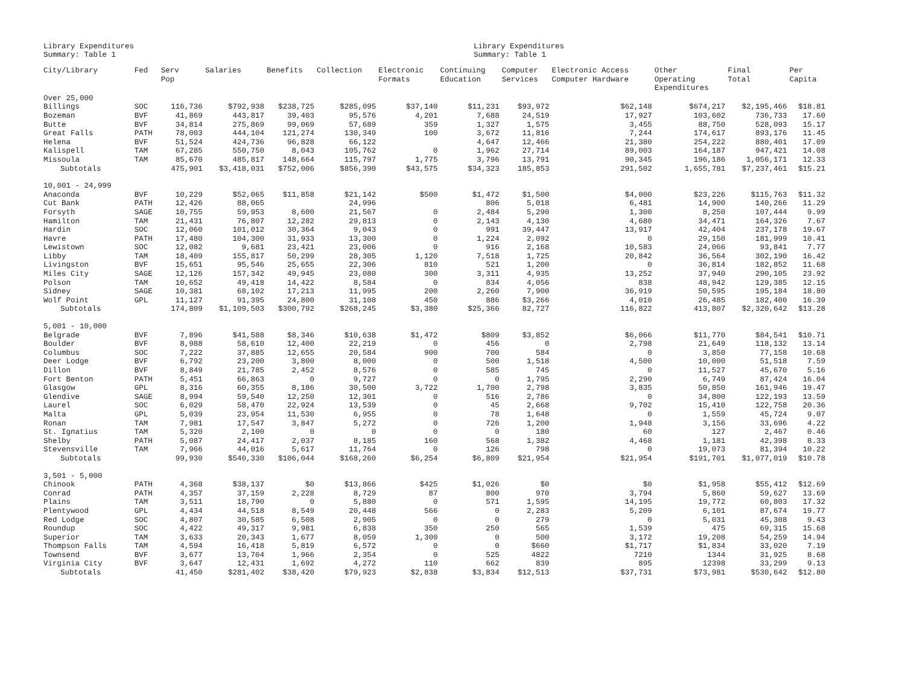Library Expenditures
Summary: Table 1
Library Expenditures
Summary: Table 1
| City/Library | Fed | Serv Pop | Salaries | Benefits | Collection | Electronic Formats | Continuing Education | Computer Services | Electronic Access Computer Hardware | Other Operating Expenditures | Final Total | Per Capita |
| --- | --- | --- | --- | --- | --- | --- | --- | --- | --- | --- | --- | --- |
| Over 25,000 | | | | | | | | | | | | |
| Billings | SOC | 116,736 | $792,938 | $238,725 | $285,095 | $37,140 | $11,231 | $93,972 | $62,148 | $674,217 | $2,195,466 | $18.81 |
| Bozeman | BVF | 41,869 | 443,817 | 39,403 | 95,576 | 4,201 | 7,688 | 24,519 | 17,927 | 103,602 | 736,733 | 17.60 |
| Butte | BVF | 34,814 | 275,869 | 99,069 | 57,689 | 359 | 1,327 | 1,575 | 3,455 | 88,750 | 528,093 | 15.17 |
| Great Falls | PATH | 78,003 | 444,104 | 121,274 | 130,349 | 100 | 3,672 | 11,816 | 7,244 | 174,617 | 893,176 | 11.45 |
| Helena | BVF | 51,524 | 424,736 | 96,828 | 66,122 | | 4,647 | 12,466 | 21,380 | 254,222 | 880,401 | 17.09 |
| Kalispell | TAM | 67,285 | 550,750 | 8,043 | 105,762 | 0 | 1,962 | 27,714 | 89,003 | 164,187 | 947,421 | 14.08 |
| Missoula | TAM | 85,670 | 485,817 | 148,664 | 115,797 | 1,775 | 3,796 | 13,791 | 90,345 | 196,186 | 1,056,171 | 12.33 |
| Subtotals | | 475,901 | $3,418,031 | $752,006 | $856,390 | $43,575 | $34,323 | 185,853 | 291,502 | 1,655,781 | $7,237,461 | $15.21 |
| 10,001 - 24,999 | | | | | | | | | | | | |
| Anaconda | BVF | 10,229 | $52,065 | $11,858 | $21,142 | $500 | $1,472 | $1,500 | $4,000 | $23,226 | $115,763 | $11.32 |
| Cut Bank | PATH | 12,426 | 88,065 | | 24,996 | | 806 | 5,018 | 6,481 | 14,900 | 140,266 | 11.29 |
| Forsyth | SAGE | 10,755 | 59,953 | 8,600 | 21,567 | 0 | 2,484 | 5,290 | 1,300 | 8,250 | 107,444 | 9.99 |
| Hamilton | TAM | 21,431 | 76,807 | 12,282 | 29,813 | 0 | 2,143 | 4,130 | 4,680 | 34,471 | 164,326 | 7.67 |
| Hardin | SOC | 12,060 | 101,012 | 30,364 | 9,043 | 0 | 991 | 39,447 | 13,917 | 42,404 | 237,178 | 19.67 |
| Havre | PATH | 17,480 | 104,300 | 31,933 | 13,300 | 0 | 1,224 | 2,092 | 0 | 29,150 | 181,999 | 10.41 |
| Lewistown | SOC | 12,082 | 9,681 | 23,421 | 23,006 | 0 | 916 | 2,168 | 10,583 | 24,066 | 93,841 | 7.77 |
| Libby | TAM | 18,409 | 155,817 | 50,299 | 28,305 | 1,120 | 7,518 | 1,725 | 20,842 | 36,564 | 302,190 | 16.42 |
| Livingston | BVF | 15,651 | 95,546 | 25,655 | 22,306 | 810 | 521 | 1,200 | 0 | 36,814 | 182,852 | 11.68 |
| Miles City | SAGE | 12,126 | 157,342 | 49,945 | 23,080 | 300 | 3,311 | 4,935 | 13,252 | 37,940 | 290,105 | 23.92 |
| Polson | TAM | 10,652 | 49,418 | 14,422 | 8,584 | 0 | 834 | 4,056 | 838 | 48,942 | 129,385 | 12.15 |
| Sidney | SAGE | 10,381 | 68,102 | 17,213 | 11,995 | 200 | 2,260 | 7,900 | 36,919 | 50,595 | 195,184 | 18.80 |
| Wolf Point | GPL | 11,127 | 91,395 | 24,800 | 31,108 | 450 | 886 | $3,266 | 4,010 | 26,485 | 182,400 | 16.39 |
| Subtotals | | 174,809 | $1,109,503 | $300,792 | $268,245 | $3,380 | $25,366 | 82,727 | 116,822 | 413,807 | $2,320,642 | $13.28 |
| 5,001 - 10,000 | | | | | | | | | | | | |
| Belgrade | BVF | 7,896 | $41,588 | $8,346 | $10,638 | $1,472 | $809 | $3,852 | $6,066 | $11,770 | $84,541 | $10.71 |
| Boulder | BVF | 8,988 | 58,610 | 12,400 | 22,219 | 0 | 456 | 0 | 2,798 | 21,649 | 118,132 | 13.14 |
| Columbus | SOC | 7,222 | 37,885 | 12,655 | 20,584 | 900 | 700 | 584 | 0 | 3,850 | 77,158 | 10.68 |
| Deer Lodge | BVF | 6,792 | 23,200 | 3,800 | 8,000 | 0 | 500 | 1,518 | 4,500 | 10,000 | 51,518 | 7.59 |
| Dillon | BVF | 8,849 | 21,785 | 2,452 | 8,576 | 0 | 585 | 745 | 0 | 11,527 | 45,670 | 5.16 |
| Fort Benton | PATH | 5,451 | 66,863 | 0 | 9,727 | 0 | 0 | 1,795 | 2,290 | 6,749 | 87,424 | 16.04 |
| Glasgow | GPL | 8,316 | 60,355 | 8,186 | 30,500 | 3,722 | 1,700 | 2,798 | 3,835 | 50,850 | 161,946 | 19.47 |
| Glendive | SAGE | 8,994 | 59,540 | 12,250 | 12,301 | 0 | 516 | 2,786 | 0 | 34,800 | 122,193 | 13.59 |
| Laurel | SOC | 6,029 | 58,470 | 22,924 | 13,539 | 0 | 45 | 2,668 | 9,702 | 15,410 | 122,758 | 20.36 |
| Malta | GPL | 5,039 | 23,954 | 11,530 | 6,955 | 0 | 78 | 1,648 | 0 | 1,559 | 45,724 | 9.07 |
| Ronan | TAM | 7,981 | 17,547 | 3,847 | 5,272 | 0 | 726 | 1,200 | 1,948 | 3,156 | 33,696 | 4.22 |
| St. Ignatius | TAM | 5,320 | 2,100 | 0 | 0 | 0 | 0 | 180 | 60 | 127 | 2,467 | 0.46 |
| Shelby | PATH | 5,087 | 24,417 | 2,037 | 8,185 | 160 | 568 | 1,382 | 4,468 | 1,181 | 42,398 | 8.33 |
| Stevensville | TAM | 7,966 | 44,016 | 5,617 | 11,764 | 0 | 126 | 798 | 0 | 19,073 | 81,394 | 10.22 |
| Subtotals | | 99,930 | $540,330 | $106,044 | $168,260 | $6,254 | $6,809 | $21,954 | $21,954 | $191,701 | $1,077,019 | $10.78 |
| 3,501 - 5,000 | | | | | | | | | | | | |
| Chinook | PATH | 4,368 | $38,137 | $0 | $13,866 | $425 | $1,026 | $0 | $0 | $1,958 | $55,412 | $12.69 |
| Conrad | PATH | 4,357 | 37,159 | 2,228 | 8,729 | 87 | 800 | 970 | 3,794 | 5,860 | 59,627 | 13.69 |
| Plains | TAM | 3,511 | 18,790 | 0 | 5,880 | 0 | 571 | 1,595 | 14,195 | 19,772 | 60,803 | 17.32 |
| Plentywood | GPL | 4,434 | 44,518 | 8,549 | 20,448 | 566 | 0 | 2,283 | 5,209 | 6,101 | 87,674 | 19.77 |
| Red Lodge | SOC | 4,807 | 30,585 | 6,508 | 2,905 | 0 | 0 | 279 | 0 | 5,031 | 45,308 | 9.43 |
| Roundup | SOC | 4,422 | 49,317 | 9,981 | 6,838 | 350 | 250 | 565 | 1,539 | 475 | 69,315 | 15.68 |
| Superior | TAM | 3,633 | 20,343 | 1,677 | 8,059 | 1,300 | 0 | 500 | 3,172 | 19,208 | 54,259 | 14.94 |
| Thompson Falls | TAM | 4,594 | 16,418 | 5,819 | 6,572 | 0 | 0 | $660 | $1,717 | $1,834 | 33,020 | 7.19 |
| Townsend | BVF | 3,677 | 13,704 | 1,966 | 2,354 | 0 | 525 | 4822 | 7210 | 1344 | 31,925 | 8.68 |
| Virginia City | BVF | 3,647 | 12,431 | 1,692 | 4,272 | 110 | 662 | 839 | 895 | 12398 | 33,299 | 9.13 |
| Subtotals | | 41,450 | $281,402 | $38,420 | $79,923 | $2,838 | $3,834 | $12,513 | $37,731 | $73,981 | $530,642 | $12.80 |